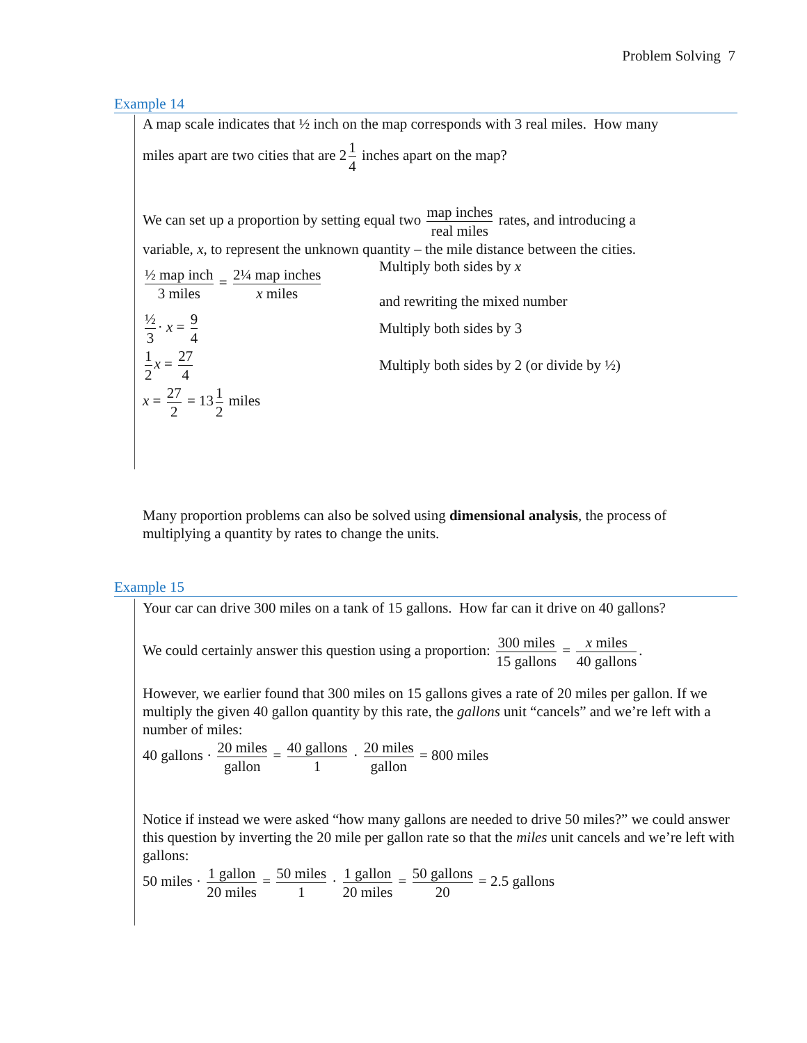Problem Solving 7
Example 14
A map scale indicates that ½ inch on the map corresponds with 3 real miles. How many
miles apart are two cities that are 2 1 4 inches apart on the map?
We can set up a proportion by setting equal two map inches real miles rates, and introducing a
variable, x, to represent the unknown quantity – the mile distance between the cities.
½ map inch 3 miles = 2¼ map inches x miles
Multiply both sides by x
and rewriting the mixed number
½ 3 · x = 9 4
Multiply both sides by 3
1 2 x = 27 4
Multiply both sides by 2 (or divide by ½)
x = 27 2 = 13 1 2 miles
Many proportion problems can also be solved using dimensional analysis, the process of multiplying a quantity by rates to change the units.
Example 15
Your car can drive 300 miles on a tank of 15 gallons. How far can it drive on 40 gallons?
We could certainly answer this question using a proportion: 300 miles 15 gallons = x miles 40 gallons.
However, we earlier found that 300 miles on 15 gallons gives a rate of 20 miles per gallon. If we multiply the given 40 gallon quantity by this rate, the gallons unit “cancels” and we’re left with a number of miles:
40 gallons · 20 miles gallon = 40 gallons 1 · 20 miles gallon = 800 miles
Notice if instead we were asked “how many gallons are needed to drive 50 miles?” we could answer this question by inverting the 20 mile per gallon rate so that the miles unit cancels and we’re left with gallons:
50 miles · 1 gallon 20 miles = 50 miles 1 · 1 gallon 20 miles = 50 gallons 20 = 2.5 gallons